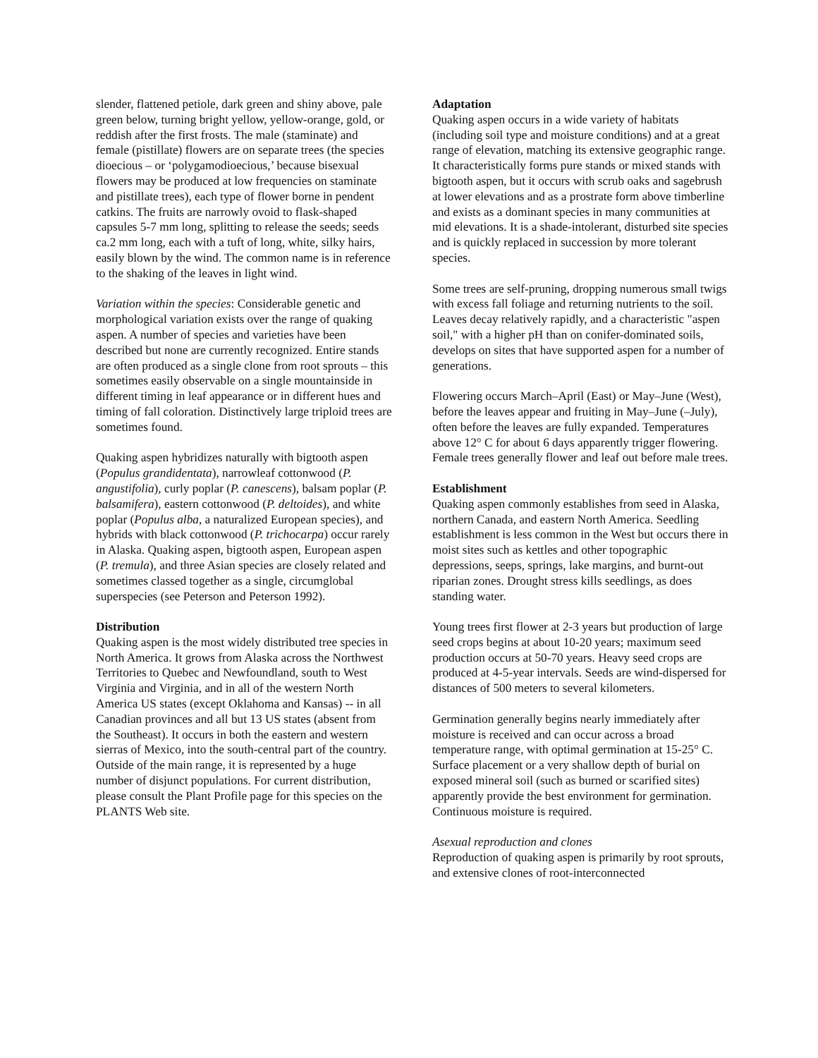slender, flattened petiole, dark green and shiny above, pale green below, turning bright yellow, yellow-orange, gold, or reddish after the first frosts. The male (staminate) and female (pistillate) flowers are on separate trees (the species dioecious – or ‘polygamodioecious,’ because bisexual flowers may be produced at low frequencies on staminate and pistillate trees), each type of flower borne in pendent catkins. The fruits are narrowly ovoid to flask-shaped capsules 5-7 mm long, splitting to release the seeds; seeds ca.2 mm long, each with a tuft of long, white, silky hairs, easily blown by the wind. The common name is in reference to the shaking of the leaves in light wind.
Variation within the species: Considerable genetic and morphological variation exists over the range of quaking aspen. A number of species and varieties have been described but none are currently recognized. Entire stands are often produced as a single clone from root sprouts – this sometimes easily observable on a single mountainside in different timing in leaf appearance or in different hues and timing of fall coloration. Distinctively large triploid trees are sometimes found.
Quaking aspen hybridizes naturally with bigtooth aspen (Populus grandidentata), narrowleaf cottonwood (P. angustifolia), curly poplar (P. canescens), balsam poplar (P. balsamifera), eastern cottonwood (P. deltoides), and white poplar (Populus alba, a naturalized European species), and hybrids with black cottonwood (P. trichocarpa) occur rarely in Alaska. Quaking aspen, bigtooth aspen, European aspen (P. tremula), and three Asian species are closely related and sometimes classed together as a single, circumglobal superspecies (see Peterson and Peterson 1992).
Distribution
Quaking aspen is the most widely distributed tree species in North America. It grows from Alaska across the Northwest Territories to Quebec and Newfoundland, south to West Virginia and Virginia, and in all of the western North America US states (except Oklahoma and Kansas) -- in all Canadian provinces and all but 13 US states (absent from the Southeast). It occurs in both the eastern and western sierras of Mexico, into the south-central part of the country. Outside of the main range, it is represented by a huge number of disjunct populations. For current distribution, please consult the Plant Profile page for this species on the PLANTS Web site.
Adaptation
Quaking aspen occurs in a wide variety of habitats (including soil type and moisture conditions) and at a great range of elevation, matching its extensive geographic range. It characteristically forms pure stands or mixed stands with bigtooth aspen, but it occurs with scrub oaks and sagebrush at lower elevations and as a prostrate form above timberline and exists as a dominant species in many communities at mid elevations. It is a shade-intolerant, disturbed site species and is quickly replaced in succession by more tolerant species.
Some trees are self-pruning, dropping numerous small twigs with excess fall foliage and returning nutrients to the soil. Leaves decay relatively rapidly, and a characteristic "aspen soil," with a higher pH than on conifer-dominated soils, develops on sites that have supported aspen for a number of generations.
Flowering occurs March–April (East) or May–June (West), before the leaves appear and fruiting in May–June (–July), often before the leaves are fully expanded. Temperatures above 12° C for about 6 days apparently trigger flowering. Female trees generally flower and leaf out before male trees.
Establishment
Quaking aspen commonly establishes from seed in Alaska, northern Canada, and eastern North America. Seedling establishment is less common in the West but occurs there in moist sites such as kettles and other topographic depressions, seeps, springs, lake margins, and burnt-out riparian zones. Drought stress kills seedlings, as does standing water.
Young trees first flower at 2-3 years but production of large seed crops begins at about 10-20 years; maximum seed production occurs at 50-70 years. Heavy seed crops are produced at 4-5-year intervals. Seeds are wind-dispersed for distances of 500 meters to several kilometers.
Germination generally begins nearly immediately after moisture is received and can occur across a broad temperature range, with optimal germination at 15-25° C. Surface placement or a very shallow depth of burial on exposed mineral soil (such as burned or scarified sites) apparently provide the best environment for germination. Continuous moisture is required.
Asexual reproduction and clones
Reproduction of quaking aspen is primarily by root sprouts, and extensive clones of root-interconnected